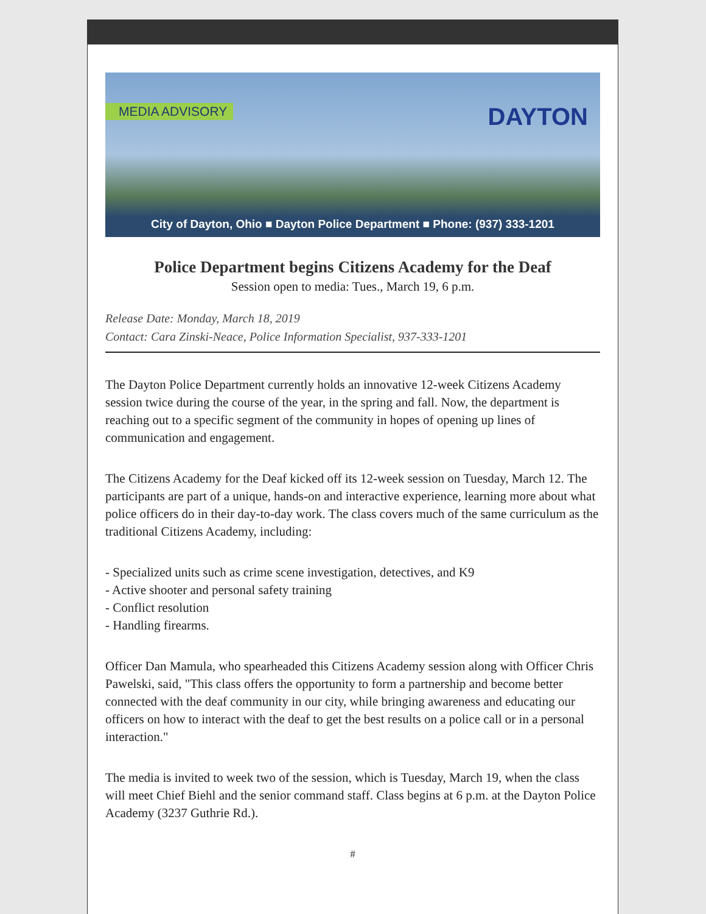MEDIA ADVISORY DAYTON
City of Dayton, Ohio ■ Dayton Police Department ■ Phone: (937) 333-1201
Police Department begins Citizens Academy for the Deaf
Session open to media: Tues., March 19, 6 p.m.
Release Date: Monday, March 18, 2019
Contact: Cara Zinski-Neace, Police Information Specialist, 937-333-1201
The Dayton Police Department currently holds an innovative 12-week Citizens Academy session twice during the course of the year, in the spring and fall. Now, the department is reaching out to a specific segment of the community in hopes of opening up lines of communication and engagement.
The Citizens Academy for the Deaf kicked off its 12-week session on Tuesday, March 12. The participants are part of a unique, hands-on and interactive experience, learning more about what police officers do in their day-to-day work. The class covers much of the same curriculum as the traditional Citizens Academy, including:
- Specialized units such as crime scene investigation, detectives, and K9
- Active shooter and personal safety training
- Conflict resolution
- Handling firearms.
Officer Dan Mamula, who spearheaded this Citizens Academy session along with Officer Chris Pawelski, said, "This class offers the opportunity to form a partnership and become better connected with the deaf community in our city, while bringing awareness and educating our officers on how to interact with the deaf to get the best results on a police call or in a personal interaction."
The media is invited to week two of the session, which is Tuesday, March 19, when the class will meet Chief Biehl and the senior command staff. Class begins at 6 p.m. at the Dayton Police Academy (3237 Guthrie Rd.).
#